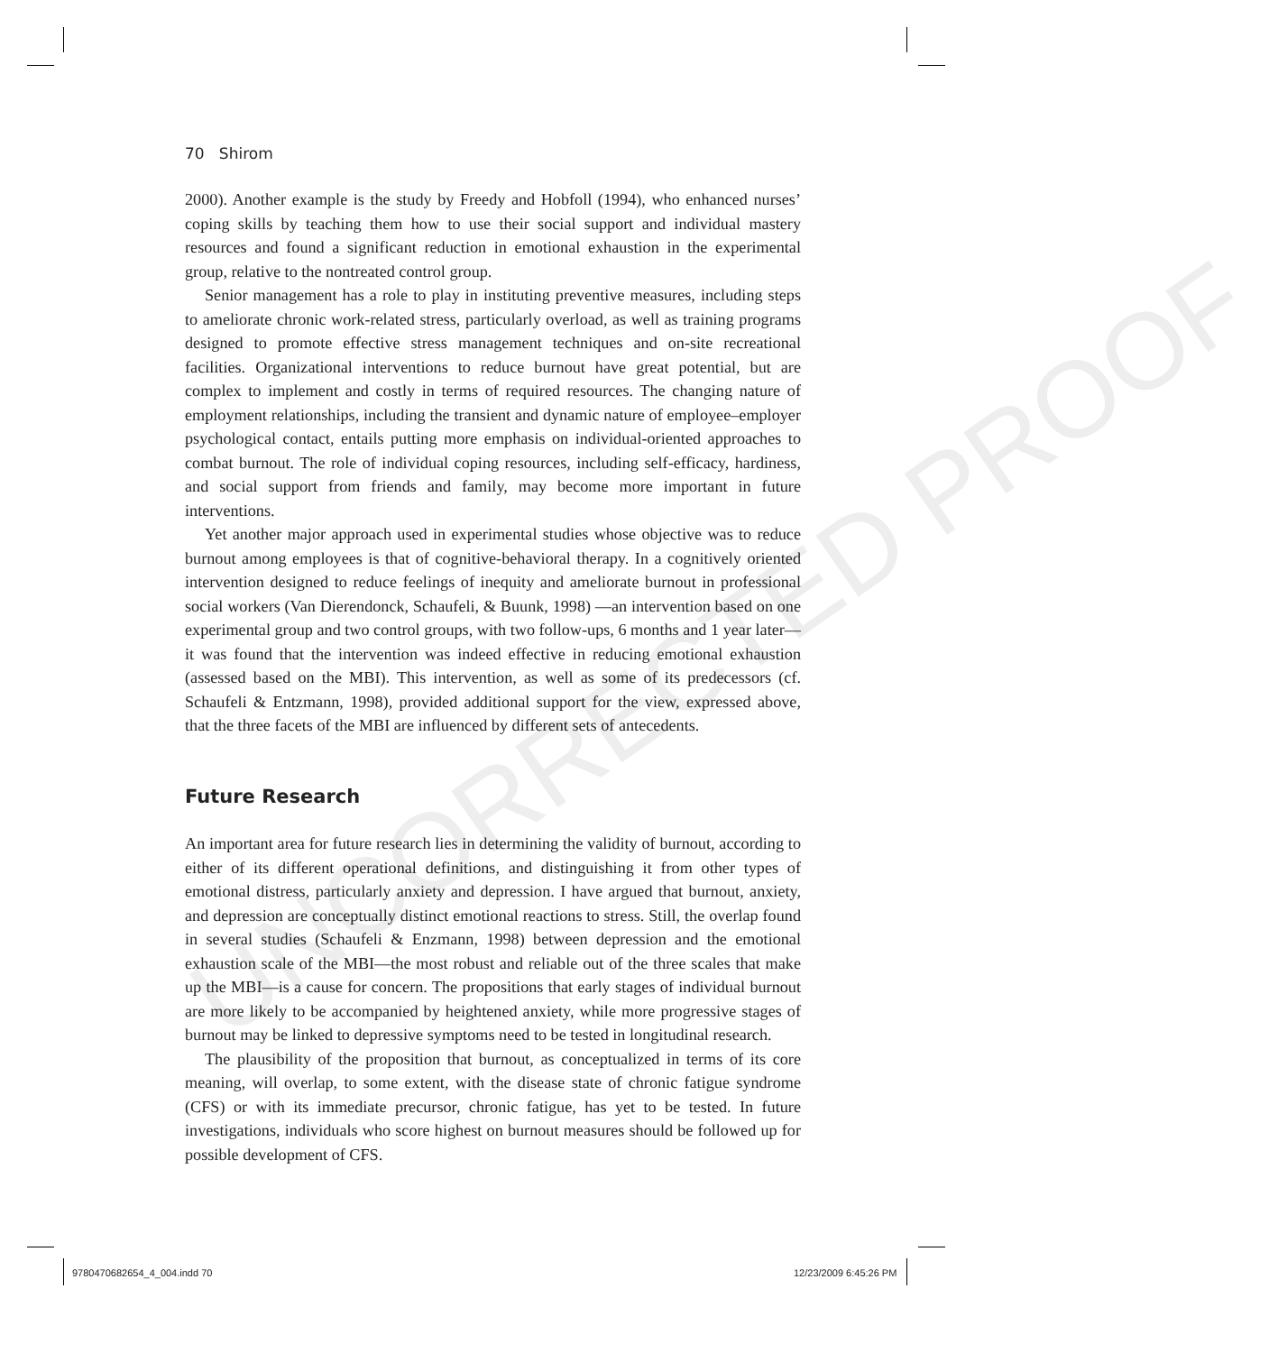UNCORRECTED PROOF
70 Shirom
2000). Another example is the study by Freedy and Hobfoll (1994), who enhanced nurses’ coping skills by teaching them how to use their social support and individual mastery resources and found a significant reduction in emotional exhaustion in the experimental group, relative to the nontreated control group.
Senior management has a role to play in instituting preventive measures, including steps to ameliorate chronic work-related stress, particularly overload, as well as training programs designed to promote effective stress management techniques and on-site recreational facilities. Organizational interventions to reduce burnout have great potential, but are complex to implement and costly in terms of required resources. The changing nature of employment relationships, including the transient and dynamic nature of employee–employer psychological contact, entails putting more emphasis on individual-oriented approaches to combat burnout. The role of individual coping resources, including self-efficacy, hardiness, and social support from friends and family, may become more important in future interventions.
Yet another major approach used in experimental studies whose objective was to reduce burnout among employees is that of cognitive-behavioral therapy. In a cognitively oriented intervention designed to reduce feelings of inequity and ameliorate burnout in professional social workers (Van Dierendonck, Schaufeli, & Buunk, 1998) —an intervention based on one experimental group and two control groups, with two follow-ups, 6 months and 1 year later—it was found that the intervention was indeed effective in reducing emotional exhaustion (assessed based on the MBI). This intervention, as well as some of its predecessors (cf. Schaufeli & Entzmann, 1998), provided additional support for the view, expressed above, that the three facets of the MBI are influenced by different sets of antecedents.
Future Research
An important area for future research lies in determining the validity of burnout, according to either of its different operational definitions, and distinguishing it from other types of emotional distress, particularly anxiety and depression. I have argued that burnout, anxiety, and depression are conceptually distinct emotional reactions to stress. Still, the overlap found in several studies (Schaufeli & Enzmann, 1998) between depression and the emotional exhaustion scale of the MBI—the most robust and reliable out of the three scales that make up the MBI—is a cause for concern. The propositions that early stages of individual burnout are more likely to be accompanied by heightened anxiety, while more progressive stages of burnout may be linked to depressive symptoms need to be tested in longitudinal research.
The plausibility of the proposition that burnout, as conceptualized in terms of its core meaning, will overlap, to some extent, with the disease state of chronic fatigue syndrome (CFS) or with its immediate precursor, chronic fatigue, has yet to be tested. In future investigations, individuals who score highest on burnout measures should be followed up for possible development of CFS.
9780470682654_4_004.indd 70 12/23/2009 6:45:26 PM